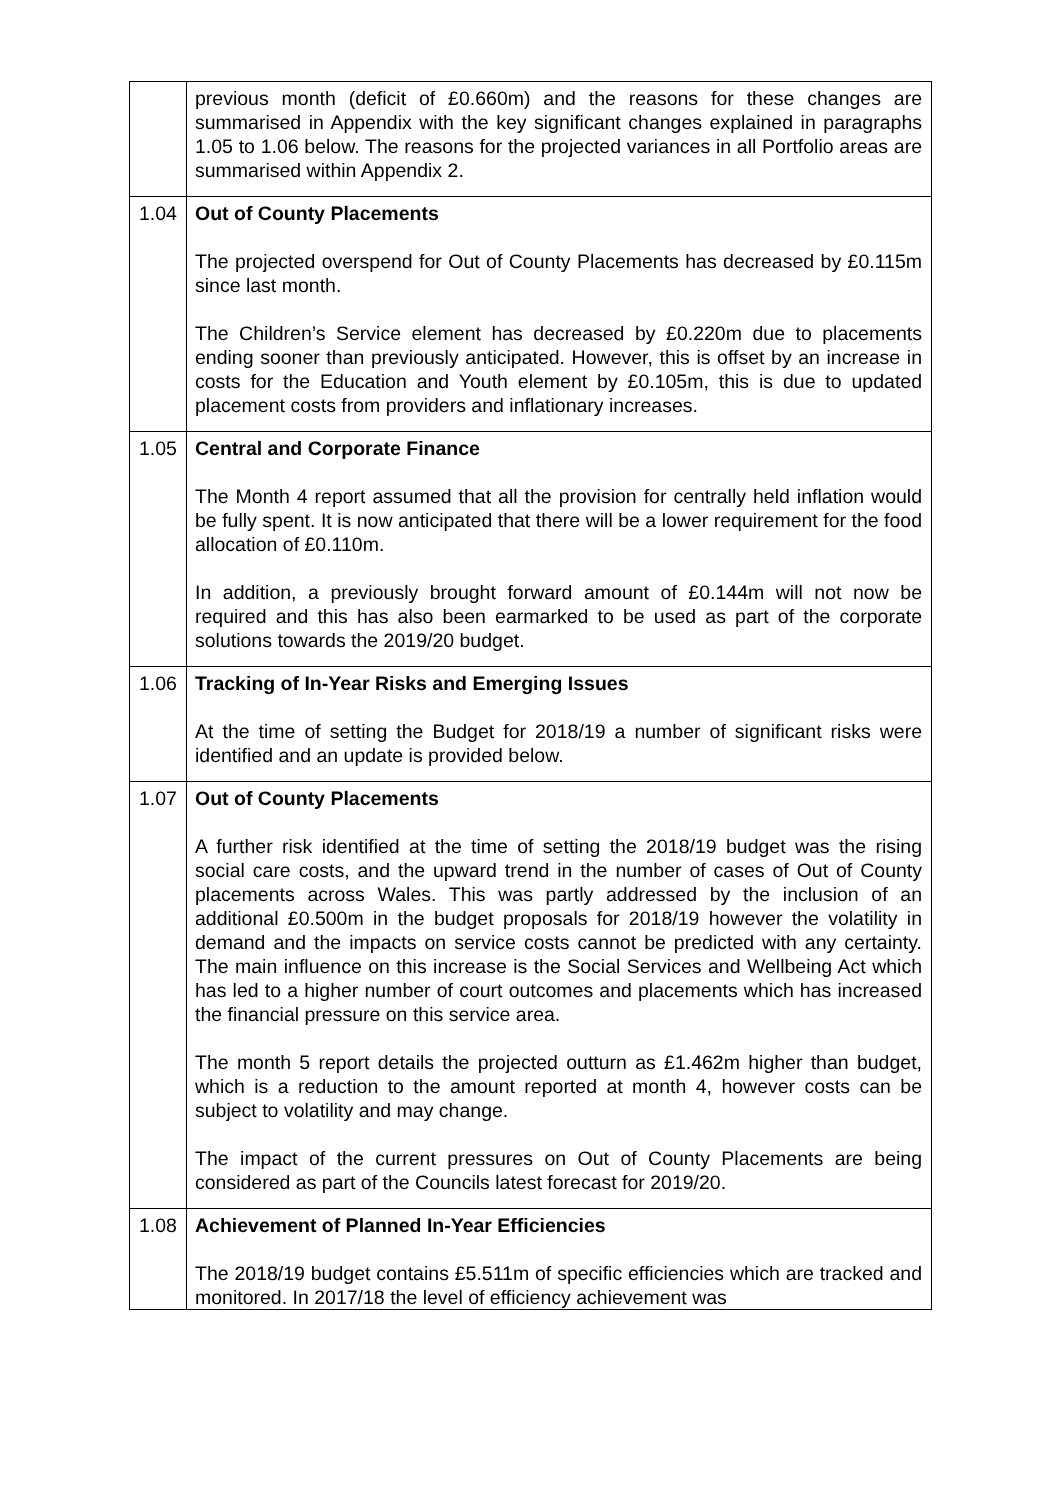| | previous month (deficit of £0.660m) and the reasons for these changes are summarised in Appendix with the key significant changes explained in paragraphs 1.05 to 1.06 below. The reasons for the projected variances in all Portfolio areas are summarised within Appendix 2. |
| 1.04 | Out of County Placements The projected overspend for Out of County Placements has decreased by £0.115m since last month. The Children’s Service element has decreased by £0.220m due to placements ending sooner than previously anticipated. However, this is offset by an increase in costs for the Education and Youth element by £0.105m, this is due to updated placement costs from providers and inflationary increases. |
| 1.05 | Central and Corporate Finance The Month 4 report assumed that all the provision for centrally held inflation would be fully spent. It is now anticipated that there will be a lower requirement for the food allocation of £0.110m. In addition, a previously brought forward amount of £0.144m will not now be required and this has also been earmarked to be used as part of the corporate solutions towards the 2019/20 budget. |
| 1.06 | Tracking of In-Year Risks and Emerging Issues At the time of setting the Budget for 2018/19 a number of significant risks were identified and an update is provided below. |
| 1.07 | Out of County Placements A further risk identified at the time of setting the 2018/19 budget was the rising social care costs, and the upward trend in the number of cases of Out of County placements across Wales. This was partly addressed by the inclusion of an additional £0.500m in the budget proposals for 2018/19 however the volatility in demand and the impacts on service costs cannot be predicted with any certainty. The main influence on this increase is the Social Services and Wellbeing Act which has led to a higher number of court outcomes and placements which has increased the financial pressure on this service area. The month 5 report details the projected outturn as £1.462m higher than budget, which is a reduction to the amount reported at month 4, however costs can be subject to volatility and may change. The impact of the current pressures on Out of County Placements are being considered as part of the Councils latest forecast for 2019/20. |
| 1.08 | Achievement of Planned In-Year Efficiencies The 2018/19 budget contains £5.511m of specific efficiencies which are tracked and monitored. In 2017/18 the level of efficiency achievement was |